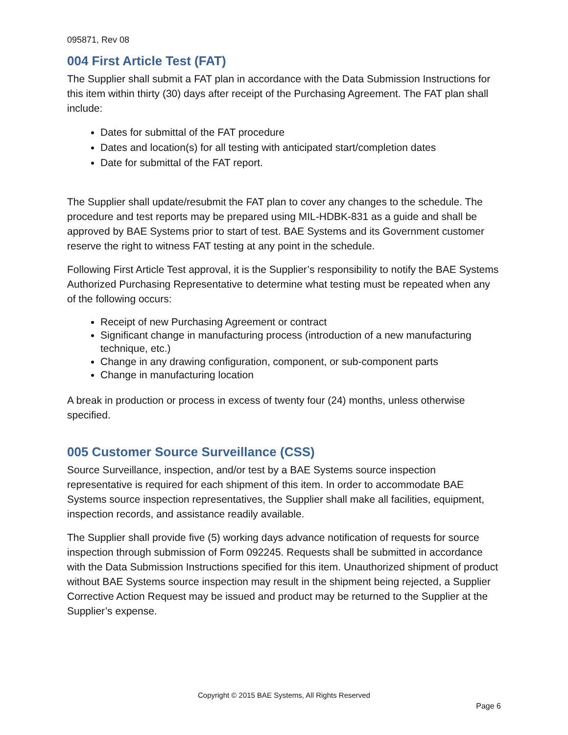095871, Rev 08
004 First Article Test (FAT)
The Supplier shall submit a FAT plan in accordance with the Data Submission Instructions for this item within thirty (30) days after receipt of the Purchasing Agreement. The FAT plan shall include:
Dates for submittal of the FAT procedure
Dates and location(s) for all testing with anticipated start/completion dates
Date for submittal of the FAT report.
The Supplier shall update/resubmit the FAT plan to cover any changes to the schedule. The procedure and test reports may be prepared using MIL-HDBK-831 as a guide and shall be approved by BAE Systems prior to start of test. BAE Systems and its Government customer reserve the right to witness FAT testing at any point in the schedule.
Following First Article Test approval, it is the Supplier’s responsibility to notify the BAE Systems Authorized Purchasing Representative to determine what testing must be repeated when any of the following occurs:
Receipt of new Purchasing Agreement or contract
Significant change in manufacturing process (introduction of a new manufacturing technique, etc.)
Change in any drawing configuration, component, or sub-component parts
Change in manufacturing location
A break in production or process in excess of twenty four (24) months, unless otherwise specified.
005 Customer Source Surveillance (CSS)
Source Surveillance, inspection, and/or test by a BAE Systems source inspection representative is required for each shipment of this item. In order to accommodate BAE Systems source inspection representatives, the Supplier shall make all facilities, equipment, inspection records, and assistance readily available.
The Supplier shall provide five (5) working days advance notification of requests for source inspection through submission of Form 092245. Requests shall be submitted in accordance with the Data Submission Instructions specified for this item. Unauthorized shipment of product without BAE Systems source inspection may result in the shipment being rejected, a Supplier Corrective Action Request may be issued and product may be returned to the Supplier at the Supplier’s expense.
Copyright © 2015 BAE Systems, All Rights Reserved
Page 6